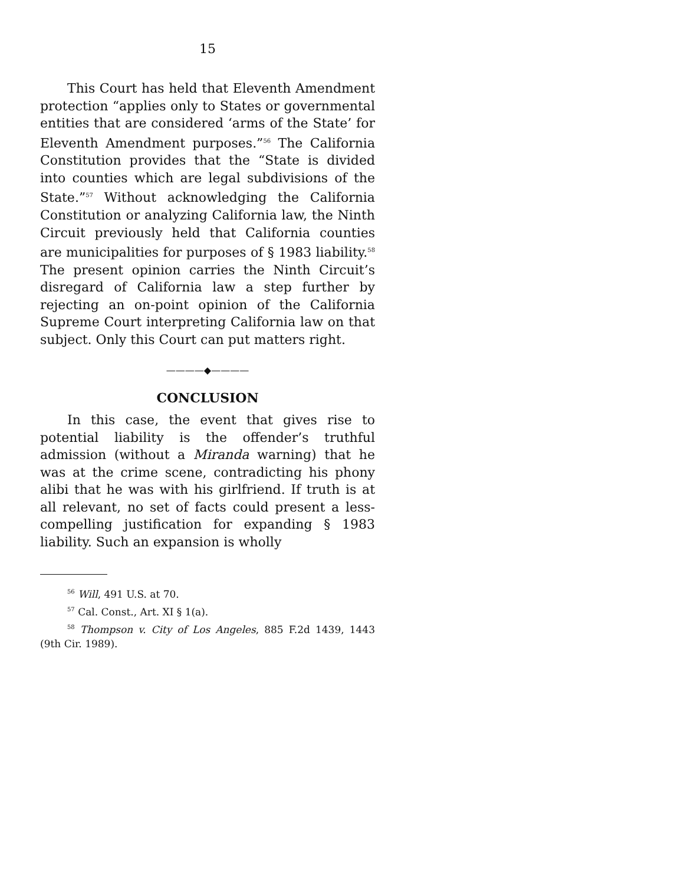15
This Court has held that Eleventh Amendment protection “applies only to States or governmental entities that are considered ‘arms of the State’ for Eleventh Amendment purposes.”<sup>56</sup> The California Constitution provides that the “State is divided into counties which are legal subdivisions of the State.”<sup>57</sup> Without acknowledging the California Constitution or analyzing California law, the Ninth Circuit previously held that California counties are municipalities for purposes of § 1983 liability.<sup>58</sup> The present opinion carries the Ninth Circuit’s disregard of California law a step further by rejecting an on-point opinion of the California Supreme Court interpreting California law on that subject. Only this Court can put matters right.
————◆————
CONCLUSION
In this case, the event that gives rise to potential liability is the offender’s truthful admission (without a Miranda warning) that he was at the crime scene, contradicting his phony alibi that he was with his girlfriend. If truth is at all relevant, no set of facts could present a less-compelling justification for expanding § 1983 liability. Such an expansion is wholly
<sup>56</sup> Will, 491 U.S. at 70.
<sup>57</sup> Cal. Const., Art. XI § 1(a).
<sup>58</sup> Thompson v. City of Los Angeles, 885 F.2d 1439, 1443 (9th Cir. 1989).